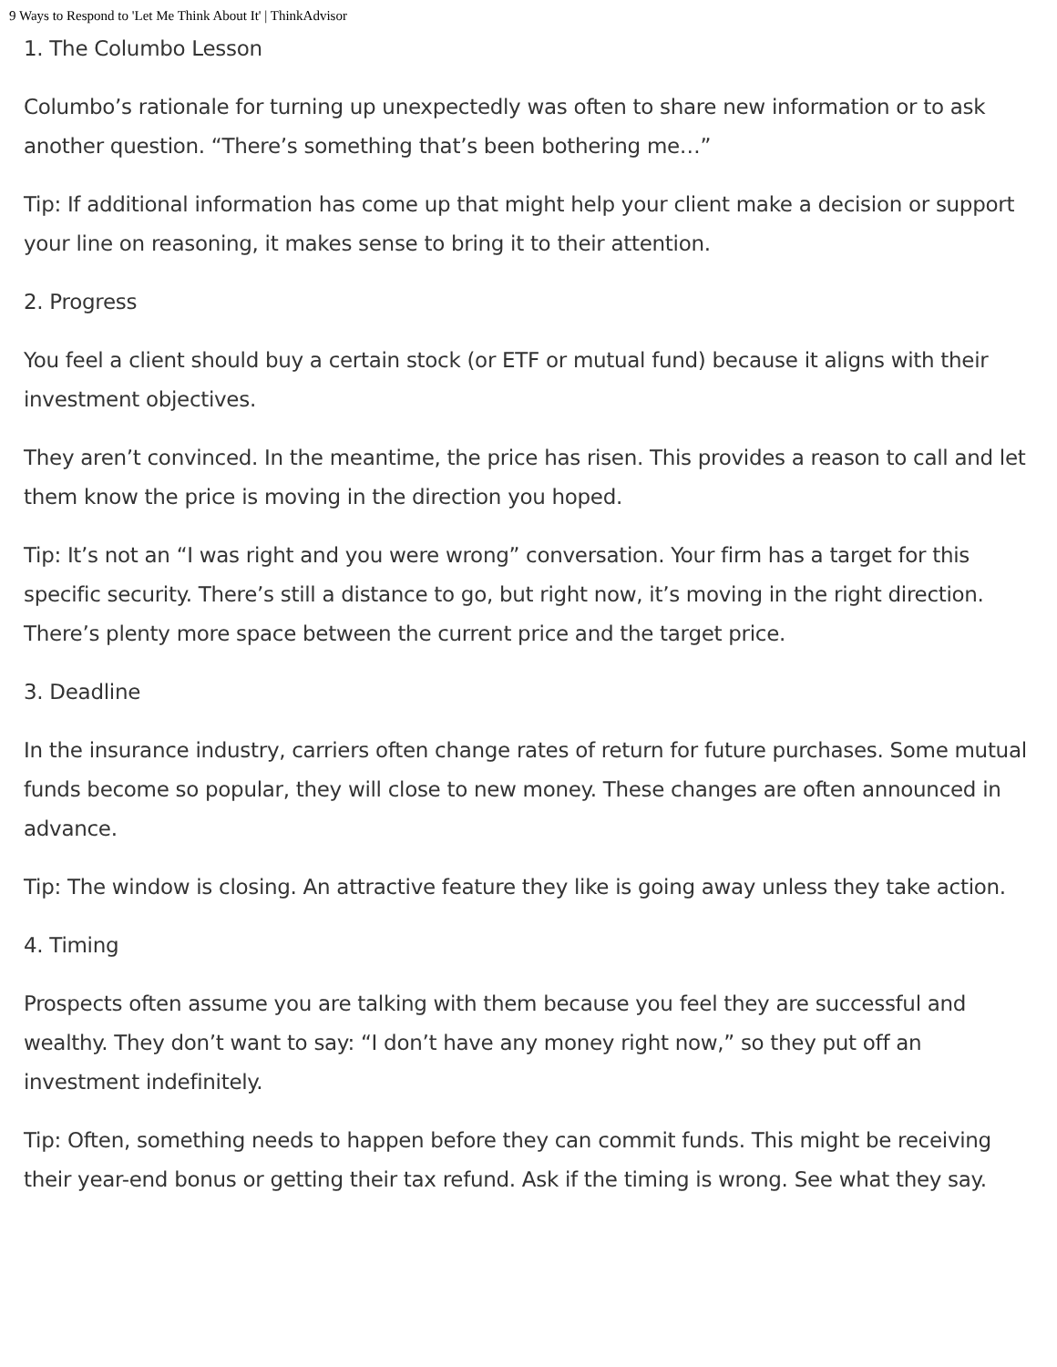9 Ways to Respond to 'Let Me Think About It' | ThinkAdvisor
1. The Columbo Lesson
Columbo’s rationale for turning up unexpectedly was often to share new information or to ask another question. “There’s something that’s been bothering me…”
Tip: If additional information has come up that might help your client make a decision or support your line on reasoning, it makes sense to bring it to their attention.
2. Progress
You feel a client should buy a certain stock (or ETF or mutual fund) because it aligns with their investment objectives.
They aren’t convinced. In the meantime, the price has risen. This provides a reason to call and let them know the price is moving in the direction you hoped.
Tip: It’s not an “I was right and you were wrong” conversation. Your firm has a target for this specific security. There’s still a distance to go, but right now, it’s moving in the right direction. There’s plenty more space between the current price and the target price.
3. Deadline
In the insurance industry, carriers often change rates of return for future purchases. Some mutual funds become so popular, they will close to new money. These changes are often announced in advance.
Tip: The window is closing. An attractive feature they like is going away unless they take action.
4. Timing
Prospects often assume you are talking with them because you feel they are successful and wealthy. They don’t want to say: “I don’t have any money right now,” so they put off an investment indefinitely.
Tip: Often, something needs to happen before they can commit funds. This might be receiving their year-end bonus or getting their tax refund. Ask if the timing is wrong. See what they say.